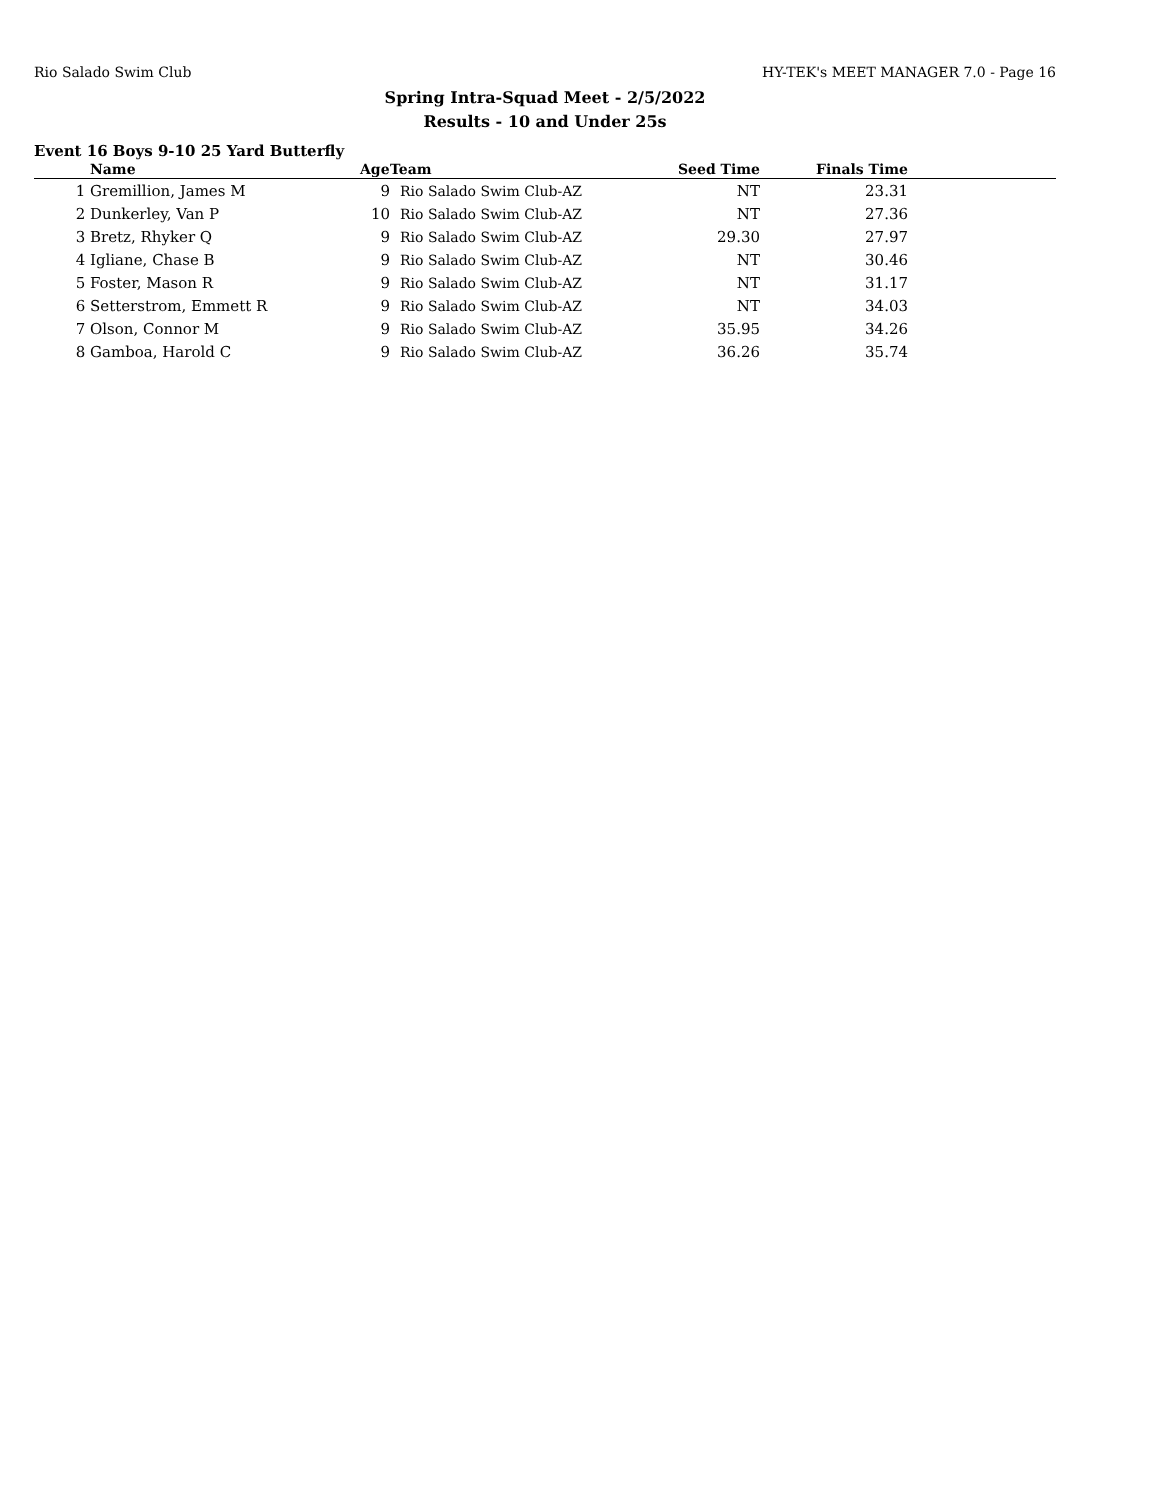Rio Salado Swim Club HY-TEK's MEET MANAGER 7.0 - Page 16
Spring Intra-Squad Meet - 2/5/2022
Results - 10 and Under 25s
Event 16 Boys 9-10 25 Yard Butterfly
| | Name | Age | Team | Seed Time | Finals Time | |
| --- | --- | --- | --- | --- | --- | --- |
| 1 | Gremillion, James M | 9 | Rio Salado Swim Club-AZ | NT | 23.31 | |
| 2 | Dunkerley, Van P | 10 | Rio Salado Swim Club-AZ | NT | 27.36 | |
| 3 | Bretz, Rhyker Q | 9 | Rio Salado Swim Club-AZ | 29.30 | 27.97 | |
| 4 | Igliane, Chase B | 9 | Rio Salado Swim Club-AZ | NT | 30.46 | |
| 5 | Foster, Mason R | 9 | Rio Salado Swim Club-AZ | NT | 31.17 | |
| 6 | Setterstrom, Emmett R | 9 | Rio Salado Swim Club-AZ | NT | 34.03 | |
| 7 | Olson, Connor M | 9 | Rio Salado Swim Club-AZ | 35.95 | 34.26 | |
| 8 | Gamboa, Harold C | 9 | Rio Salado Swim Club-AZ | 36.26 | 35.74 | |